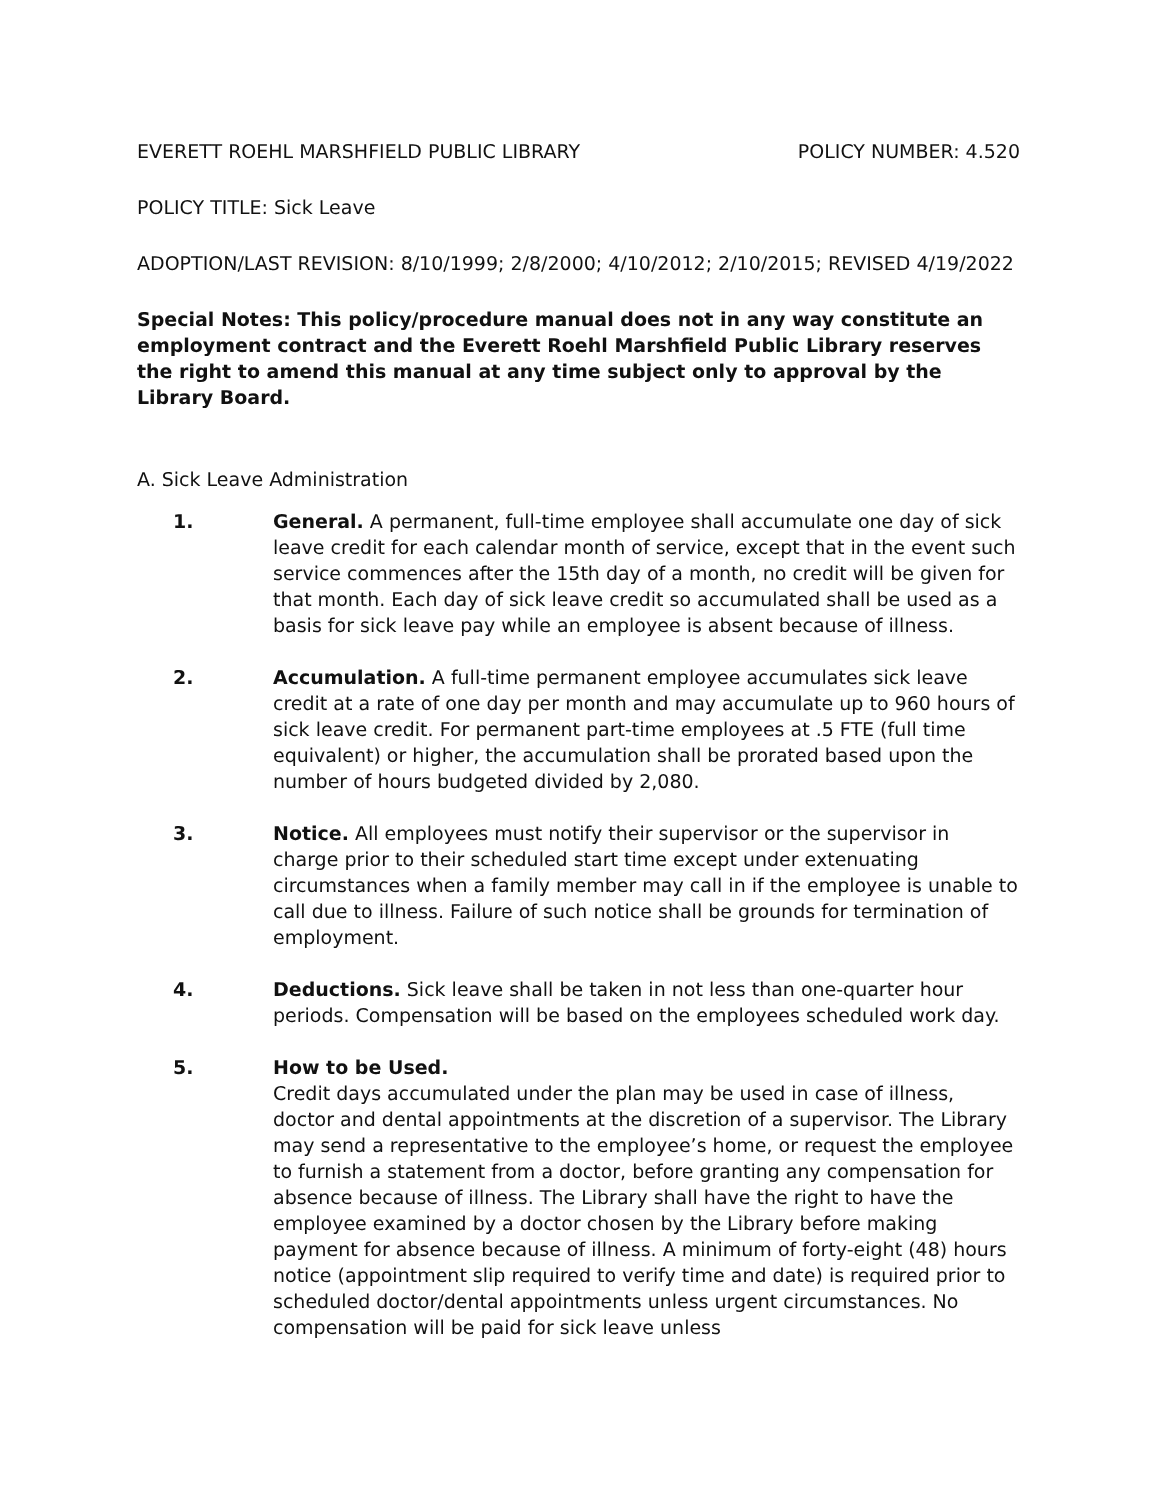EVERETT ROEHL MARSHFIELD PUBLIC LIBRARY POLICY NUMBER: 4.520
POLICY TITLE: Sick Leave
ADOPTION/LAST REVISION: 8/10/1999; 2/8/2000; 4/10/2012; 2/10/2015; REVISED 4/19/2022
Special Notes: This policy/procedure manual does not in any way constitute an employment contract and the Everett Roehl Marshfield Public Library reserves the right to amend this manual at any time subject only to approval by the Library Board.
A. Sick Leave Administration
1. General. A permanent, full-time employee shall accumulate one day of sick leave credit for each calendar month of service, except that in the event such service commences after the 15th day of a month, no credit will be given for that month. Each day of sick leave credit so accumulated shall be used as a basis for sick leave pay while an employee is absent because of illness.
2. Accumulation. A full-time permanent employee accumulates sick leave credit at a rate of one day per month and may accumulate up to 960 hours of sick leave credit. For permanent part-time employees at .5 FTE (full time equivalent) or higher, the accumulation shall be prorated based upon the number of hours budgeted divided by 2,080.
3. Notice. All employees must notify their supervisor or the supervisor in charge prior to their scheduled start time except under extenuating circumstances when a family member may call in if the employee is unable to call due to illness. Failure of such notice shall be grounds for termination of employment.
4. Deductions. Sick leave shall be taken in not less than one-quarter hour periods. Compensation will be based on the employees scheduled work day.
5. How to be Used.
Credit days accumulated under the plan may be used in case of illness, doctor and dental appointments at the discretion of a supervisor. The Library may send a representative to the employee’s home, or request the employee to furnish a statement from a doctor, before granting any compensation for absence because of illness. The Library shall have the right to have the employee examined by a doctor chosen by the Library before making payment for absence because of illness. A minimum of forty-eight (48) hours notice (appointment slip required to verify time and date) is required prior to scheduled doctor/dental appointments unless urgent circumstances. No compensation will be paid for sick leave unless